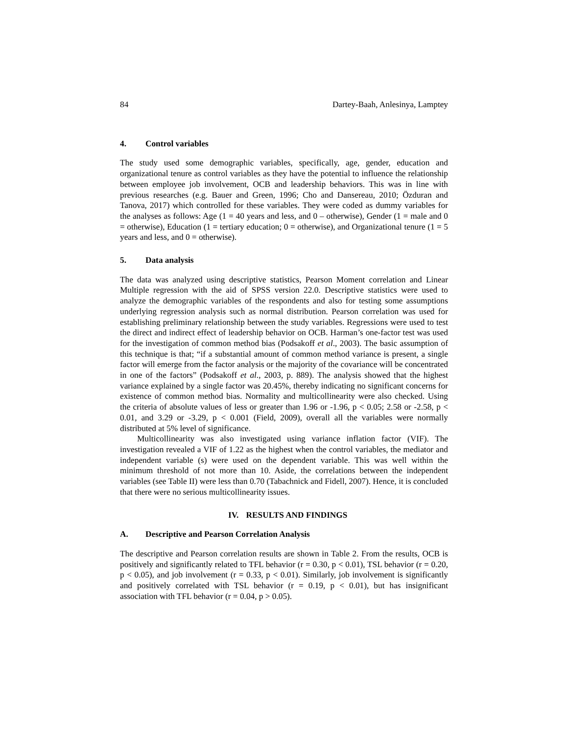84 Dartey-Baah, Anlesinya, Lamptey
4. Control variables
The study used some demographic variables, specifically, age, gender, education and organizational tenure as control variables as they have the potential to influence the relationship between employee job involvement, OCB and leadership behaviors. This was in line with previous researches (e.g. Bauer and Green, 1996; Cho and Dansereau, 2010; Özduran and Tanova, 2017) which controlled for these variables. They were coded as dummy variables for the analyses as follows: Age (1 = 40 years and less, and 0 – otherwise), Gender (1 = male and 0 = otherwise), Education (1 = tertiary education; 0 = otherwise), and Organizational tenure (1 = 5 years and less, and 0 = otherwise).
5. Data analysis
The data was analyzed using descriptive statistics, Pearson Moment correlation and Linear Multiple regression with the aid of SPSS version 22.0. Descriptive statistics were used to analyze the demographic variables of the respondents and also for testing some assumptions underlying regression analysis such as normal distribution. Pearson correlation was used for establishing preliminary relationship between the study variables. Regressions were used to test the direct and indirect effect of leadership behavior on OCB. Harman’s one-factor test was used for the investigation of common method bias (Podsakoff et al., 2003). The basic assumption of this technique is that; “if a substantial amount of common method variance is present, a single factor will emerge from the factor analysis or the majority of the covariance will be concentrated in one of the factors” (Podsakoff et al., 2003, p. 889). The analysis showed that the highest variance explained by a single factor was 20.45%, thereby indicating no significant concerns for existence of common method bias. Normality and multicollinearity were also checked. Using the criteria of absolute values of less or greater than 1.96 or -1.96, p < 0.05; 2.58 or -2.58, p < 0.01, and 3.29 or -3.29, p < 0.001 (Field, 2009), overall all the variables were normally distributed at 5% level of significance.
Multicollinearity was also investigated using variance inflation factor (VIF). The investigation revealed a VIF of 1.22 as the highest when the control variables, the mediator and independent variable (s) were used on the dependent variable. This was well within the minimum threshold of not more than 10. Aside, the correlations between the independent variables (see Table II) were less than 0.70 (Tabachnick and Fidell, 2007). Hence, it is concluded that there were no serious multicollinearity issues.
IV. RESULTS AND FINDINGS
A. Descriptive and Pearson Correlation Analysis
The descriptive and Pearson correlation results are shown in Table 2. From the results, OCB is positively and significantly related to TFL behavior (r = 0.30, p < 0.01), TSL behavior (r = 0.20, p < 0.05), and job involvement (r = 0.33, p < 0.01). Similarly, job involvement is significantly and positively correlated with TSL behavior (r = 0.19, p < 0.01), but has insignificant association with TFL behavior (r = 0.04, p > 0.05).